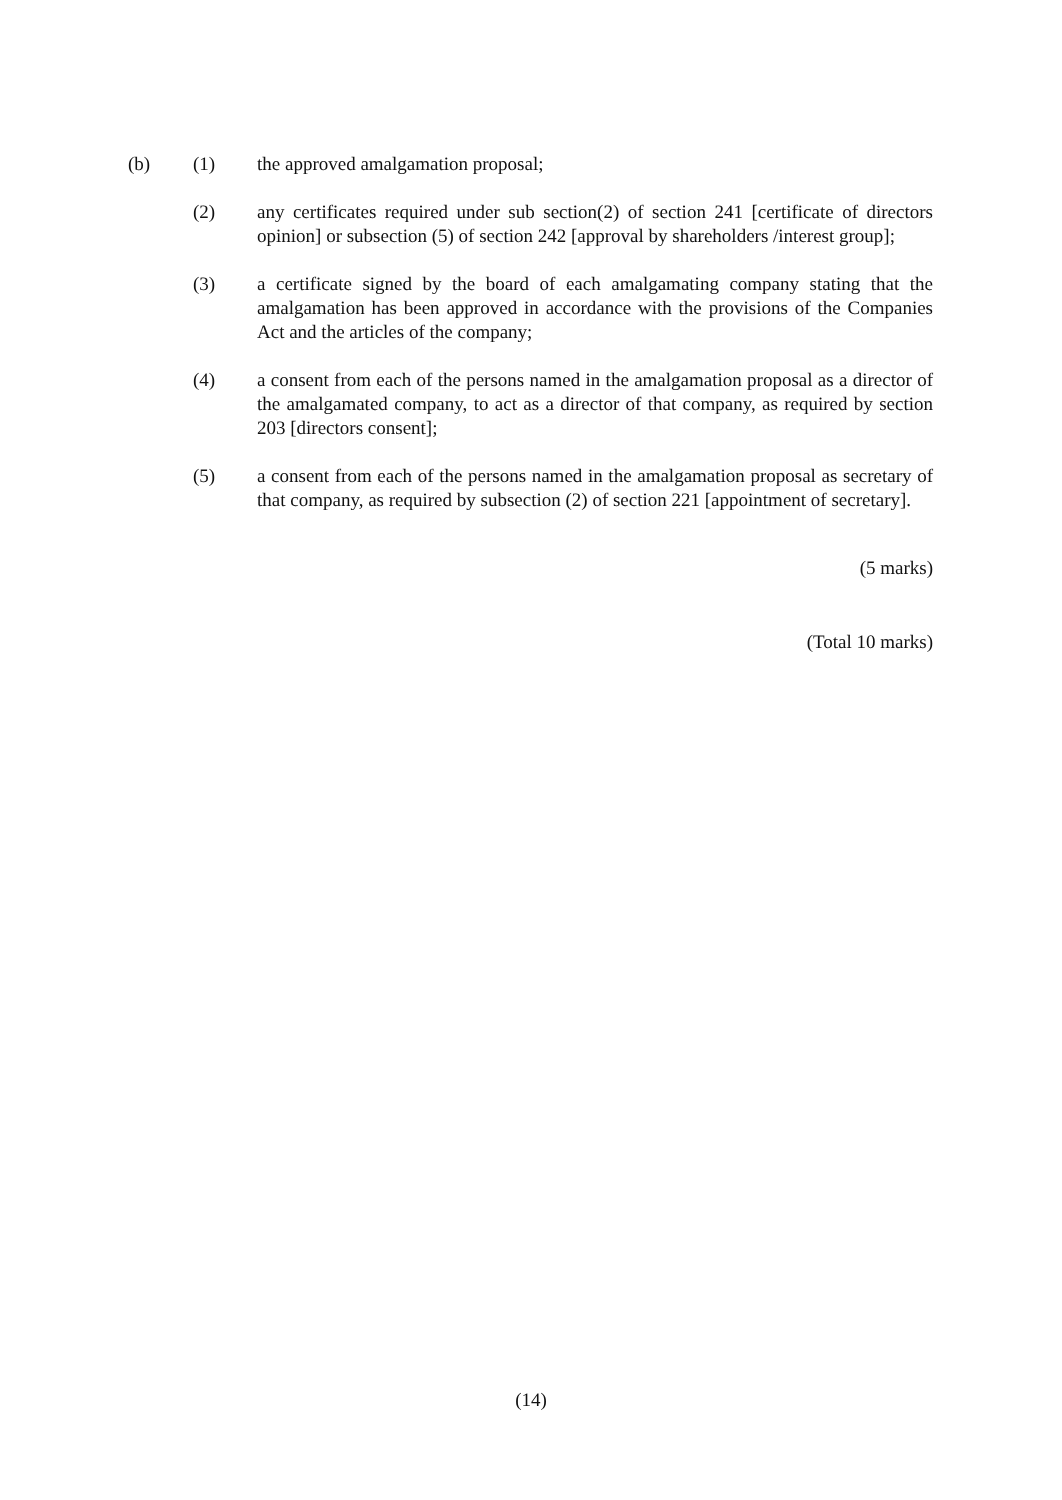(b) (1) the approved amalgamation proposal;
(2) any certificates required under sub section(2) of section 241 [certificate of directors opinion] or subsection (5) of section 242 [approval by shareholders /interest group];
(3) a certificate signed by the board of each amalgamating company stating that the amalgamation has been approved in accordance with the provisions of the Companies Act and the articles of the company;
(4) a consent from each of the persons named in the amalgamation proposal as a director of the amalgamated company, to act as a director of that company, as required by section 203 [directors consent];
(5) a consent from each of the persons named in the amalgamation proposal as secretary of that company, as required by subsection (2) of section 221 [appointment of secretary].
(5 marks)
(Total 10 marks)
(14)